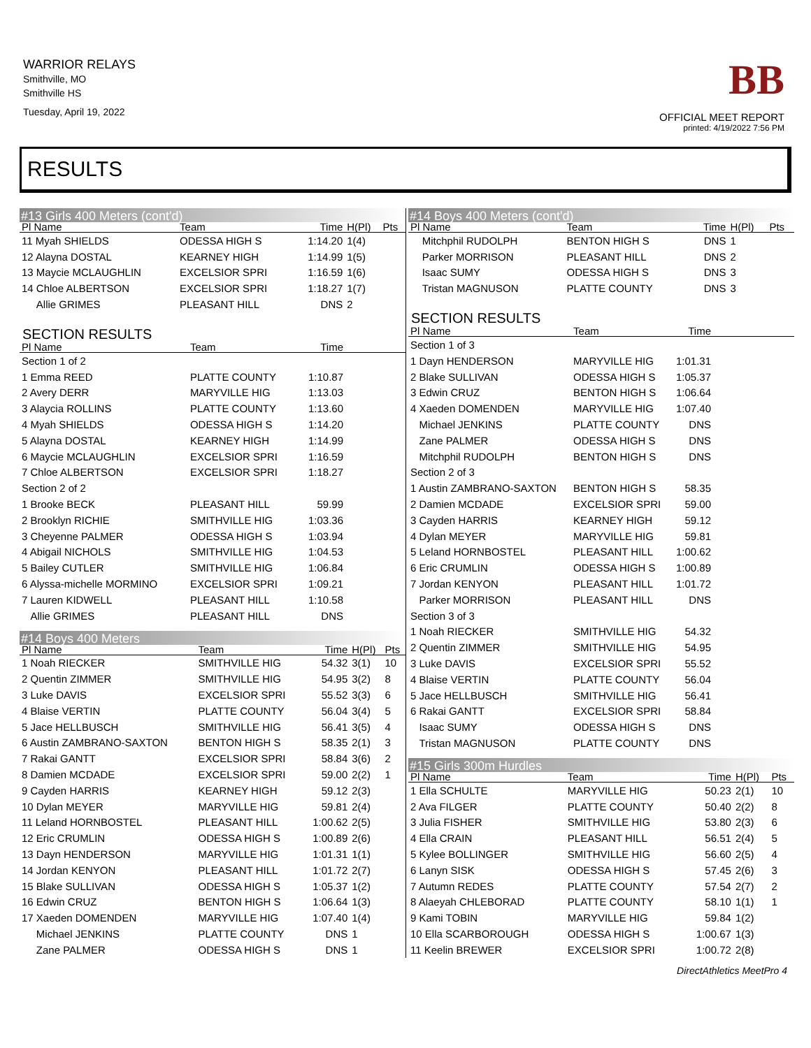WARRIOR RELAYS
Smithville, MO
Smithville HS
Tuesday, April 19, 2022
BB
OFFICIAL MEET REPORT
printed: 4/19/2022 7:56 PM
RESULTS
#13 Girls 400 Meters (cont'd)
| Pl Name | Team | Time | H(Pl) | Pts |
| --- | --- | --- | --- | --- |
| 11 Myah SHIELDS | ODESSA HIGH S | 1:14.20 | 1(4) | |
| 12 Alayna DOSTAL | KEARNEY HIGH | 1:14.99 | 1(5) | |
| 13 Maycie MCLAUGHLIN | EXCELSIOR SPRI | 1:16.59 | 1(6) | |
| 14 Chloe ALBERTSON | EXCELSIOR SPRI | 1:18.27 | 1(7) | |
| Allie GRIMES | PLEASANT HILL | DNS | 2 | |
SECTION RESULTS
| Pl Name | Team | Time | |
| --- | --- | --- | --- |
| Section 1 of 2 | | | |
| 1 Emma REED | PLATTE COUNTY | 1:10.87 | |
| 2 Avery DERR | MARYVILLE HIG | 1:13.03 | |
| 3 Alaycia ROLLINS | PLATTE COUNTY | 1:13.60 | |
| 4 Myah SHIELDS | ODESSA HIGH S | 1:14.20 | |
| 5 Alayna DOSTAL | KEARNEY HIGH | 1:14.99 | |
| 6 Maycie MCLAUGHLIN | EXCELSIOR SPRI | 1:16.59 | |
| 7 Chloe ALBERTSON | EXCELSIOR SPRI | 1:18.27 | |
| Section 2 of 2 | | | |
| 1 Brooke BECK | PLEASANT HILL | 59.99 | |
| 2 Brooklyn RICHIE | SMITHVILLE HIG | 1:03.36 | |
| 3 Cheyenne PALMER | ODESSA HIGH S | 1:03.94 | |
| 4 Abigail NICHOLS | SMITHVILLE HIG | 1:04.53 | |
| 5 Bailey CUTLER | SMITHVILLE HIG | 1:06.84 | |
| 6 Alyssa-michelle MORMINO | EXCELSIOR SPRI | 1:09.21 | |
| 7 Lauren KIDWELL | PLEASANT HILL | 1:10.58 | |
| Allie GRIMES | PLEASANT HILL | DNS | |
#14 Boys 400 Meters
| Pl Name | Team | Time | H(Pl) | Pts |
| --- | --- | --- | --- | --- |
| 1 Noah RIECKER | SMITHVILLE HIG | 54.32 | 3(1) | 10 |
| 2 Quentin ZIMMER | SMITHVILLE HIG | 54.95 | 3(2) | 8 |
| 3 Luke DAVIS | EXCELSIOR SPRI | 55.52 | 3(3) | 6 |
| 4 Blaise VERTIN | PLATTE COUNTY | 56.04 | 3(4) | 5 |
| 5 Jace HELLBUSCH | SMITHVILLE HIG | 56.41 | 3(5) | 4 |
| 6 Austin ZAMBRANO-SAXTON | BENTON HIGH S | 58.35 | 2(1) | 3 |
| 7 Rakai GANTT | EXCELSIOR SPRI | 58.84 | 3(6) | 2 |
| 8 Damien MCDADE | EXCELSIOR SPRI | 59.00 | 2(2) | 1 |
| 9 Cayden HARRIS | KEARNEY HIGH | 59.12 | 2(3) | |
| 10 Dylan MEYER | MARYVILLE HIG | 59.81 | 2(4) | |
| 11 Leland HORNBOSTEL | PLEASANT HILL | 1:00.62 | 2(5) | |
| 12 Eric CRUMLIN | ODESSA HIGH S | 1:00.89 | 2(6) | |
| 13 Dayn HENDERSON | MARYVILLE HIG | 1:01.31 | 1(1) | |
| 14 Jordan KENYON | PLEASANT HILL | 1:01.72 | 2(7) | |
| 15 Blake SULLIVAN | ODESSA HIGH S | 1:05.37 | 1(2) | |
| 16 Edwin CRUZ | BENTON HIGH S | 1:06.64 | 1(3) | |
| 17 Xaeden DOMENDEN | MARYVILLE HIG | 1:07.40 | 1(4) | |
| Michael JENKINS | PLATTE COUNTY | DNS | 1 | |
| Zane PALMER | ODESSA HIGH S | DNS | 1 | |
#14 Boys 400 Meters (cont'd)
| Pl Name | Team | Time | H(Pl) | Pts |
| --- | --- | --- | --- | --- |
| Mitchphil RUDOLPH | BENTON HIGH S | DNS | 1 | |
| Parker MORRISON | PLEASANT HILL | DNS | 2 | |
| Isaac SUMY | ODESSA HIGH S | DNS | 3 | |
| Tristan MAGNUSON | PLATTE COUNTY | DNS | 3 | |
SECTION RESULTS
| Pl Name | Team | Time | |
| --- | --- | --- | --- |
| Section 1 of 3 | | | |
| 1 Dayn HENDERSON | MARYVILLE HIG | 1:01.31 | |
| 2 Blake SULLIVAN | ODESSA HIGH S | 1:05.37 | |
| 3 Edwin CRUZ | BENTON HIGH S | 1:06.64 | |
| 4 Xaeden DOMENDEN | MARYVILLE HIG | 1:07.40 | |
| Michael JENKINS | PLATTE COUNTY | DNS | |
| Zane PALMER | ODESSA HIGH S | DNS | |
| Mitchphil RUDOLPH | BENTON HIGH S | DNS | |
| Section 2 of 3 | | | |
| 1 Austin ZAMBRANO-SAXTON | BENTON HIGH S | 58.35 | |
| 2 Damien MCDADE | EXCELSIOR SPRI | 59.00 | |
| 3 Cayden HARRIS | KEARNEY HIGH | 59.12 | |
| 4 Dylan MEYER | MARYVILLE HIG | 59.81 | |
| 5 Leland HORNBOSTEL | PLEASANT HILL | 1:00.62 | |
| 6 Eric CRUMLIN | ODESSA HIGH S | 1:00.89 | |
| 7 Jordan KENYON | PLEASANT HILL | 1:01.72 | |
| Parker MORRISON | PLEASANT HILL | DNS | |
| Section 3 of 3 | | | |
| 1 Noah RIECKER | SMITHVILLE HIG | 54.32 | |
| 2 Quentin ZIMMER | SMITHVILLE HIG | 54.95 | |
| 3 Luke DAVIS | EXCELSIOR SPRI | 55.52 | |
| 4 Blaise VERTIN | PLATTE COUNTY | 56.04 | |
| 5 Jace HELLBUSCH | SMITHVILLE HIG | 56.41 | |
| 6 Rakai GANTT | EXCELSIOR SPRI | 58.84 | |
| Isaac SUMY | ODESSA HIGH S | DNS | |
| Tristan MAGNUSON | PLATTE COUNTY | DNS | |
#15 Girls 300m Hurdles
| Pl Name | Team | Time | H(Pl) | Pts |
| --- | --- | --- | --- | --- |
| 1 Ella SCHULTE | MARYVILLE HIG | 50.23 | 2(1) | 10 |
| 2 Ava FILGER | PLATTE COUNTY | 50.40 | 2(2) | 8 |
| 3 Julia FISHER | SMITHVILLE HIG | 53.80 | 2(3) | 6 |
| 4 Ella CRAIN | PLEASANT HILL | 56.51 | 2(4) | 5 |
| 5 Kylee BOLLINGER | SMITHVILLE HIG | 56.60 | 2(5) | 4 |
| 6 Lanyn SISK | ODESSA HIGH S | 57.45 | 2(6) | 3 |
| 7 Autumn REDES | PLATTE COUNTY | 57.54 | 2(7) | 2 |
| 8 Alaeyah CHLEBORAD | PLATTE COUNTY | 58.10 | 1(1) | 1 |
| 9 Kami TOBIN | MARYVILLE HIG | 59.84 | 1(2) | |
| 10 Ella SCARBOROUGH | ODESSA HIGH S | 1:00.67 | 1(3) | |
| 11 Keelin BREWER | EXCELSIOR SPRI | 1:00.72 | 2(8) | |
DirectAthletics MeetPro 4